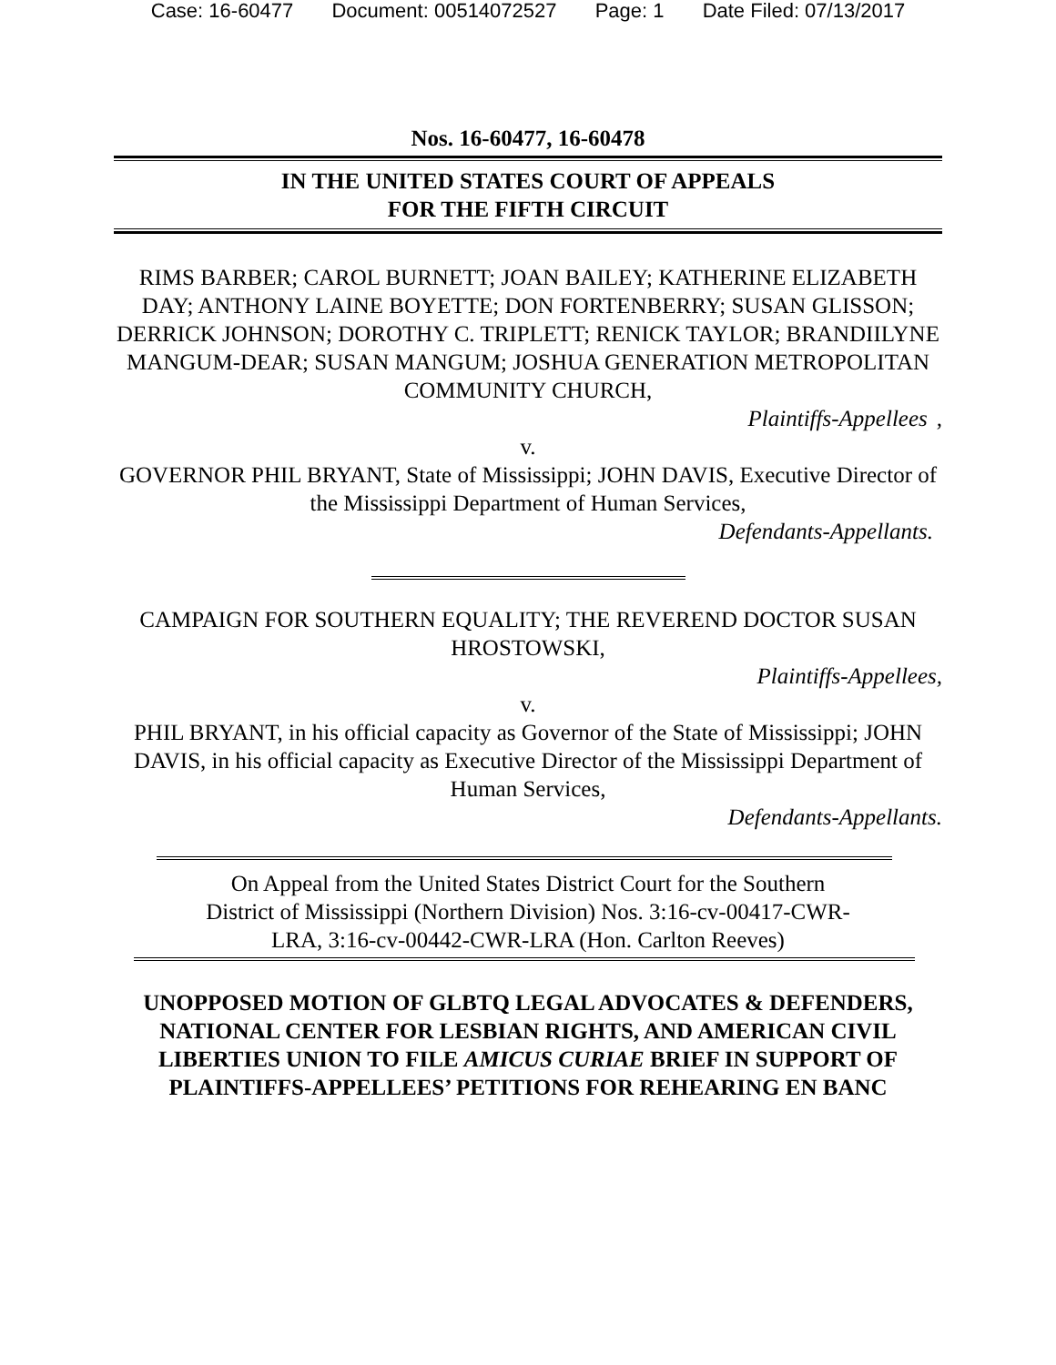Case: 16-60477 Document: 00514072527 Page: 1 Date Filed: 07/13/2017
Nos. 16-60477, 16-60478
IN THE UNITED STATES COURT OF APPEALS
FOR THE FIFTH CIRCUIT
RIMS BARBER; CAROL BURNETT; JOAN BAILEY; KATHERINE ELIZABETH DAY; ANTHONY LAINE BOYETTE; DON FORTENBERRY; SUSAN GLISSON; DERRICK JOHNSON; DOROTHY C. TRIPLETT; RENICK TAYLOR; BRANDIILYNE MANGUM-DEAR; SUSAN MANGUM; JOSHUA GENERATION METROPOLITAN COMMUNITY CHURCH,
Plaintiffs-Appellees,
v.
GOVERNOR PHIL BRYANT, State of Mississippi; JOHN DAVIS, Executive Director of the Mississippi Department of Human Services,
Defendants-Appellants.
CAMPAIGN FOR SOUTHERN EQUALITY; THE REVEREND DOCTOR SUSAN HROSTOWSKI,
Plaintiffs-Appellees,
v.
PHIL BRYANT, in his official capacity as Governor of the State of Mississippi; JOHN DAVIS, in his official capacity as Executive Director of the Mississippi Department of Human Services,
Defendants-Appellants.
On Appeal from the United States District Court for the Southern District of Mississippi (Northern Division) Nos. 3:16-cv-00417-CWR-LRA, 3:16-cv-00442-CWR-LRA (Hon. Carlton Reeves)
UNOPPOSED MOTION OF GLBTQ LEGAL ADVOCATES & DEFENDERS, NATIONAL CENTER FOR LESBIAN RIGHTS, AND AMERICAN CIVIL LIBERTIES UNION TO FILE AMICUS CURIAE BRIEF IN SUPPORT OF PLAINTIFFS-APPELLEES’ PETITIONS FOR REHEARING EN BANC